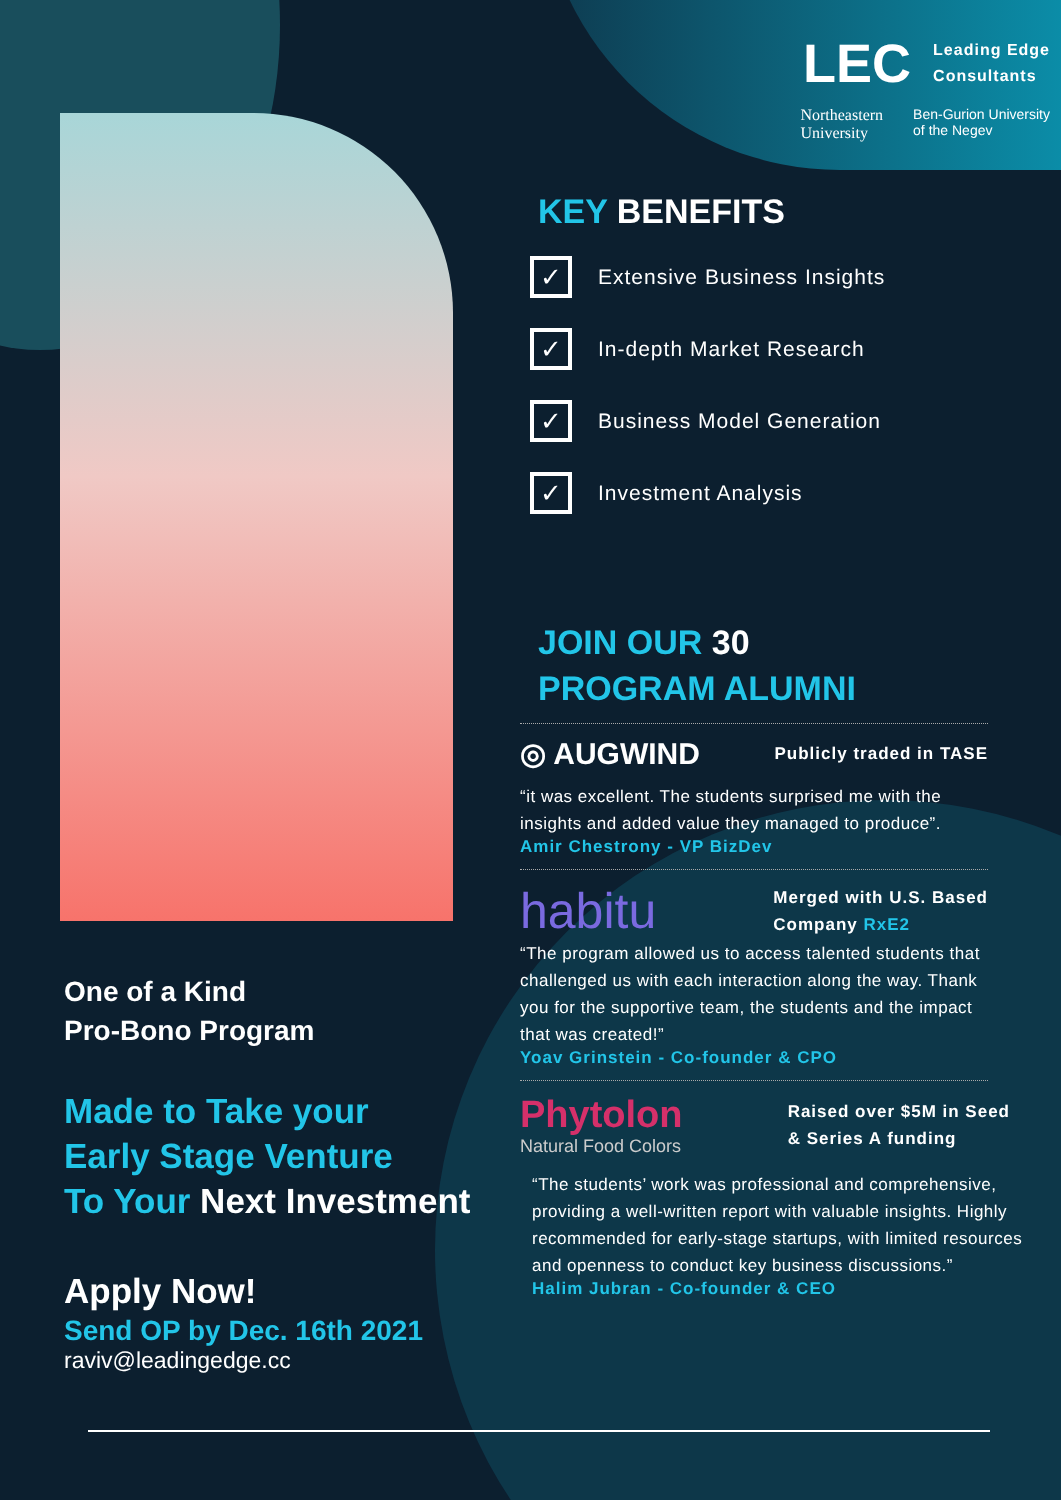LEC Leading Edge
Consultants
Northeastern
University Ben-Gurion University
of the Negev
KEY BENEFITS
✓
Extensive Business Insights
✓
In-depth Market Research
✓
Business Model Generation
✓
Investment Analysis
JOIN OUR 30
PROGRAM ALUMNI
◎ AUGWIND Publicly traded in TASE
“it was excellent. The students surprised me with the insights and added value they managed to produce”.
Amir Chestrony - VP BizDev
habitu Merged with U.S. Based
Company RxE2
“The program allowed us to access talented students that challenged us with each interaction along the way. Thank you for the supportive team, the students and the impact that was created!”
Yoav Grinstein - Co-founder & CPO
Phytolon
Natural Food Colors Raised over $5M in Seed
& Series A funding
“The students’ work was professional and comprehensive, providing a well-written report with valuable insights. Highly recommended for early-stage startups, with limited resources and openness to conduct key business discussions.”
Halim Jubran - Co-founder & CEO
One of a Kind
Pro-Bono Program
Made to Take your
Early Stage Venture
To Your Next Investment
Apply Now!
Send OP by Dec. 16th 2021
raviv@leadingedge.cc